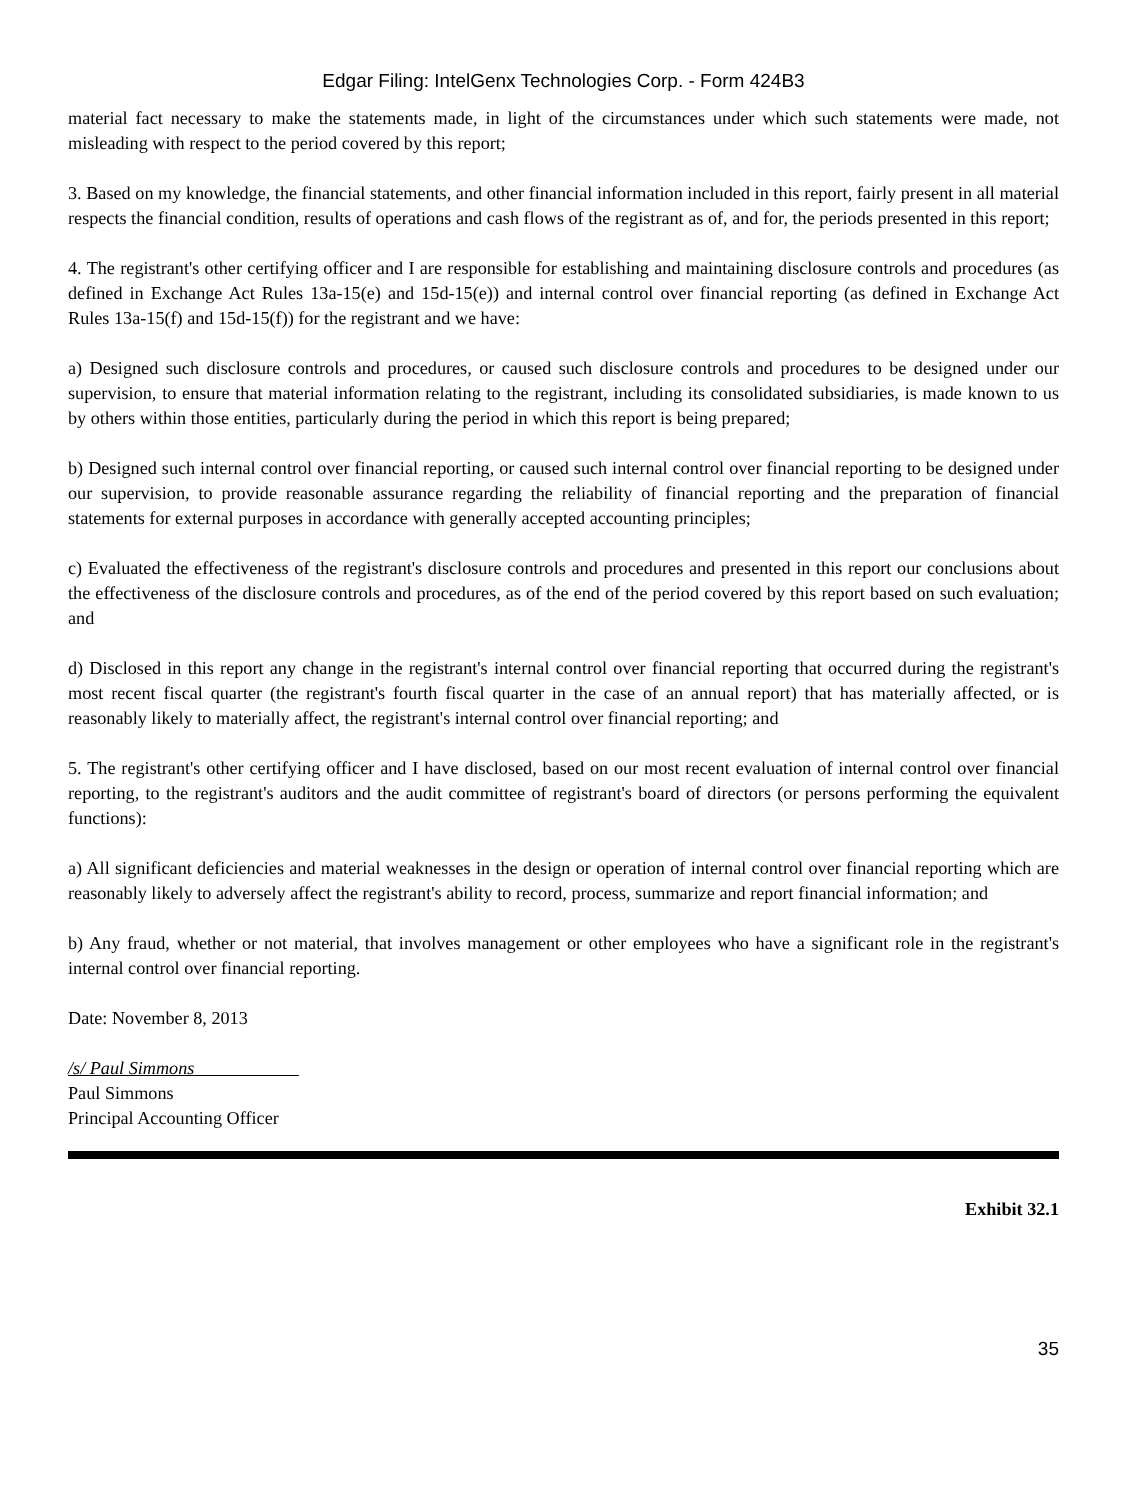Edgar Filing: IntelGenx Technologies Corp. - Form 424B3
material fact necessary to make the statements made, in light of the circumstances under which such statements were made, not misleading with respect to the period covered by this report;
3. Based on my knowledge, the financial statements, and other financial information included in this report, fairly present in all material respects the financial condition, results of operations and cash flows of the registrant as of, and for, the periods presented in this report;
4. The registrant's other certifying officer and I are responsible for establishing and maintaining disclosure controls and procedures (as defined in Exchange Act Rules 13a-15(e) and 15d-15(e)) and internal control over financial reporting (as defined in Exchange Act Rules 13a-15(f) and 15d-15(f)) for the registrant and we have:
a) Designed such disclosure controls and procedures, or caused such disclosure controls and procedures to be designed under our supervision, to ensure that material information relating to the registrant, including its consolidated subsidiaries, is made known to us by others within those entities, particularly during the period in which this report is being prepared;
b) Designed such internal control over financial reporting, or caused such internal control over financial reporting to be designed under our supervision, to provide reasonable assurance regarding the reliability of financial reporting and the preparation of financial statements for external purposes in accordance with generally accepted accounting principles;
c) Evaluated the effectiveness of the registrant's disclosure controls and procedures and presented in this report our conclusions about the effectiveness of the disclosure controls and procedures, as of the end of the period covered by this report based on such evaluation; and
d) Disclosed in this report any change in the registrant's internal control over financial reporting that occurred during the registrant's most recent fiscal quarter (the registrant's fourth fiscal quarter in the case of an annual report) that has materially affected, or is reasonably likely to materially affect, the registrant's internal control over financial reporting; and
5. The registrant's other certifying officer and I have disclosed, based on our most recent evaluation of internal control over financial reporting, to the registrant's auditors and the audit committee of registrant's board of directors (or persons performing the equivalent functions):
a) All significant deficiencies and material weaknesses in the design or operation of internal control over financial reporting which are reasonably likely to adversely affect the registrant's ability to record, process, summarize and report financial information; and
b) Any fraud, whether or not material, that involves management or other employees who have a significant role in the registrant's internal control over financial reporting.
Date: November 8, 2013
/s/ Paul Simmons
Paul Simmons
Principal Accounting Officer
Exhibit 32.1
35